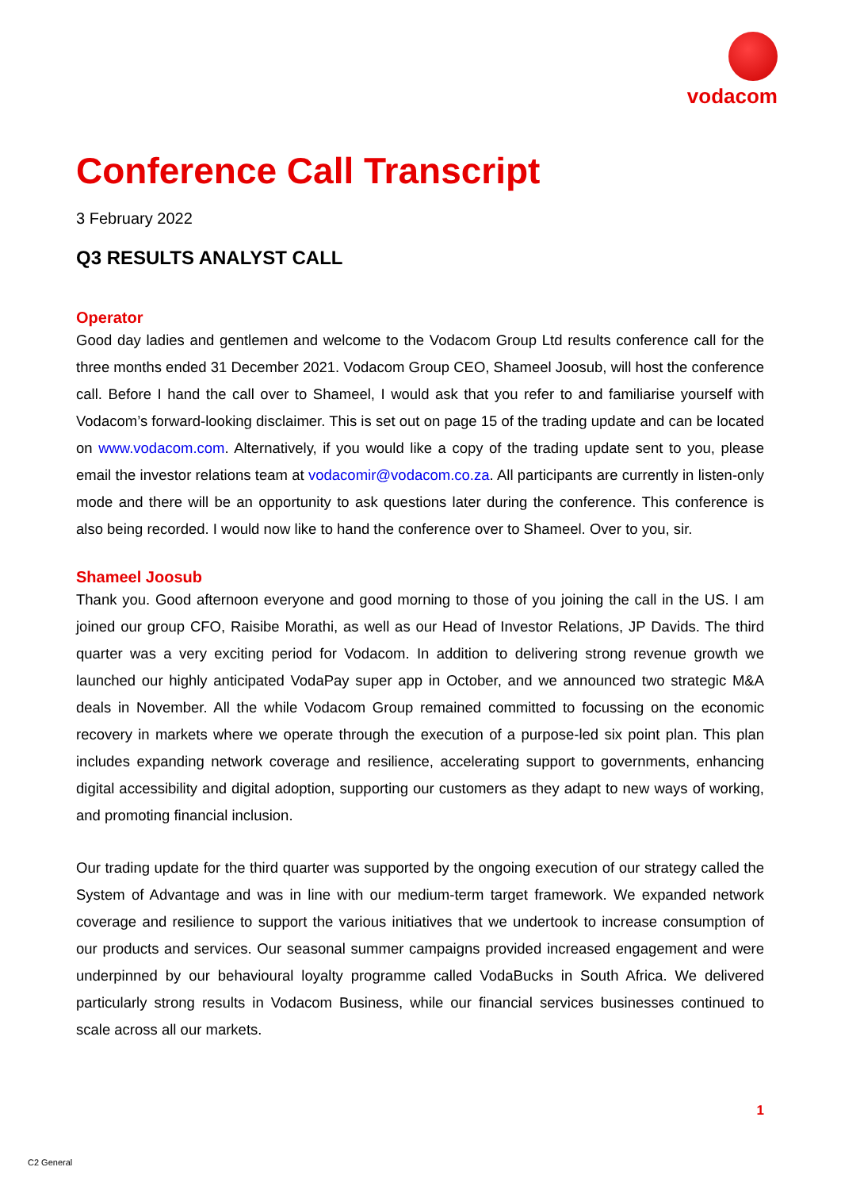vodacom
Conference Call Transcript
3 February 2022
Q3 RESULTS ANALYST CALL
Operator
Good day ladies and gentlemen and welcome to the Vodacom Group Ltd results conference call for the three months ended 31 December 2021. Vodacom Group CEO, Shameel Joosub, will host the conference call. Before I hand the call over to Shameel, I would ask that you refer to and familiarise yourself with Vodacom’s forward-looking disclaimer. This is set out on page 15 of the trading update and can be located on www.vodacom.com. Alternatively, if you would like a copy of the trading update sent to you, please email the investor relations team at vodacomir@vodacom.co.za. All participants are currently in listen-only mode and there will be an opportunity to ask questions later during the conference. This conference is also being recorded. I would now like to hand the conference over to Shameel. Over to you, sir.
Shameel Joosub
Thank you. Good afternoon everyone and good morning to those of you joining the call in the US. I am joined our group CFO, Raisibe Morathi, as well as our Head of Investor Relations, JP Davids. The third quarter was a very exciting period for Vodacom. In addition to delivering strong revenue growth we launched our highly anticipated VodaPay super app in October, and we announced two strategic M&A deals in November. All the while Vodacom Group remained committed to focussing on the economic recovery in markets where we operate through the execution of a purpose-led six point plan. This plan includes expanding network coverage and resilience, accelerating support to governments, enhancing digital accessibility and digital adoption, supporting our customers as they adapt to new ways of working, and promoting financial inclusion.
Our trading update for the third quarter was supported by the ongoing execution of our strategy called the System of Advantage and was in line with our medium-term target framework. We expanded network coverage and resilience to support the various initiatives that we undertook to increase consumption of our products and services. Our seasonal summer campaigns provided increased engagement and were underpinned by our behavioural loyalty programme called VodaBucks in South Africa. We delivered particularly strong results in Vodacom Business, while our financial services businesses continued to scale across all our markets.
1
C2 General